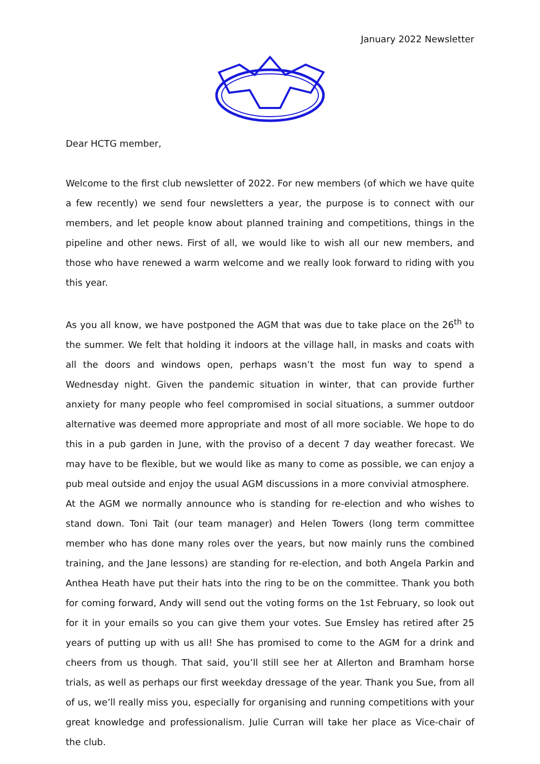January 2022 Newsletter
Dear HCTG member,
Welcome to the first club newsletter of 2022. For new members (of which we have quite a few recently) we send four newsletters a year, the purpose is to connect with our members, and let people know about planned training and competitions, things in the pipeline and other news. First of all, we would like to wish all our new members, and those who have renewed a warm welcome and we really look forward to riding with you this year.
As you all know, we have postponed the AGM that was due to take place on the 26<sup>th</sup> to the summer. We felt that holding it indoors at the village hall, in masks and coats with all the doors and windows open, perhaps wasn’t the most fun way to spend a Wednesday night. Given the pandemic situation in winter, that can provide further anxiety for many people who feel compromised in social situations, a summer outdoor alternative was deemed more appropriate and most of all more sociable. We hope to do this in a pub garden in June, with the proviso of a decent 7 day weather forecast. We may have to be flexible, but we would like as many to come as possible, we can enjoy a pub meal outside and enjoy the usual AGM discussions in a more convivial atmosphere.
At the AGM we normally announce who is standing for re-election and who wishes to stand down. Toni Tait (our team manager) and Helen Towers (long term committee member who has done many roles over the years, but now mainly runs the combined training, and the Jane lessons) are standing for re-election, and both Angela Parkin and Anthea Heath have put their hats into the ring to be on the committee. Thank you both for coming forward, Andy will send out the voting forms on the 1st February, so look out for it in your emails so you can give them your votes. Sue Emsley has retired after 25 years of putting up with us all! She has promised to come to the AGM for a drink and cheers from us though. That said, you’ll still see her at Allerton and Bramham horse trials, as well as perhaps our first weekday dressage of the year. Thank you Sue, from all of us, we’ll really miss you, especially for organising and running competitions with your great knowledge and professionalism. Julie Curran will take her place as Vice-chair of the club.